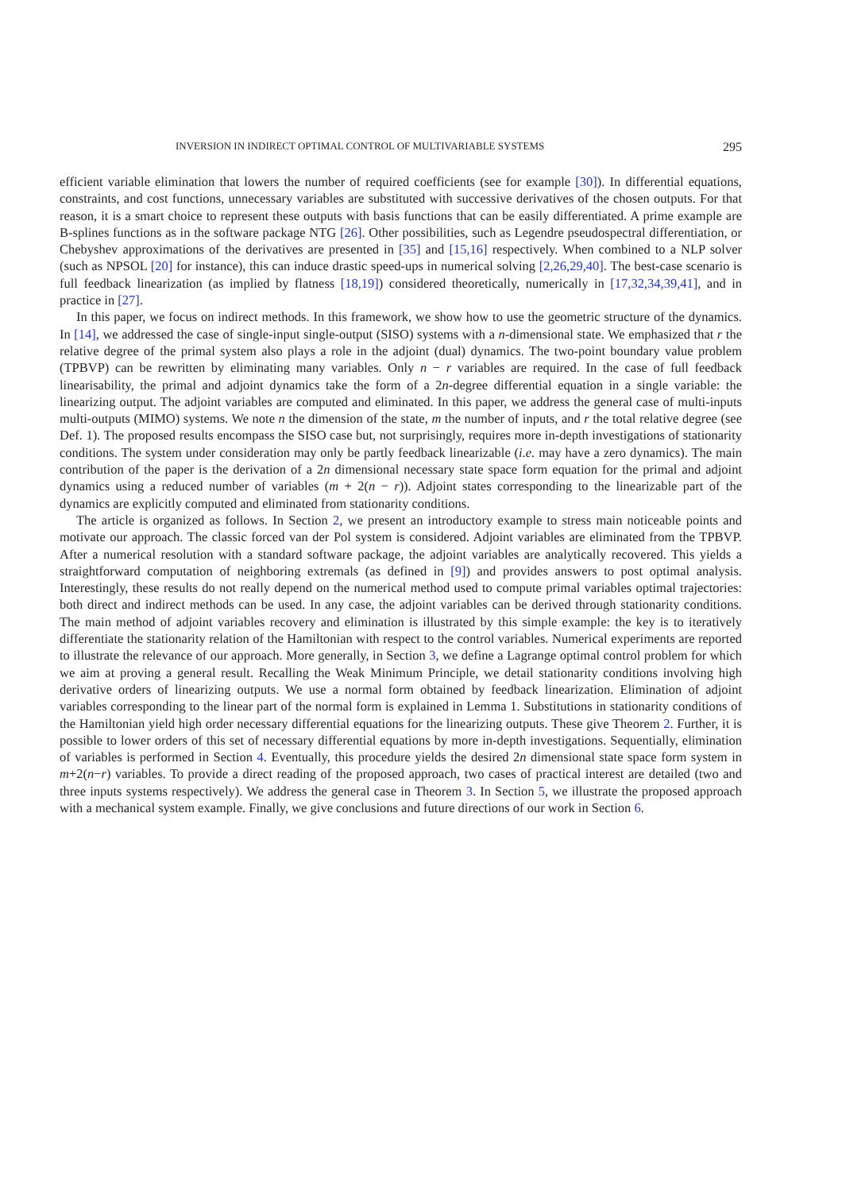INVERSION IN INDIRECT OPTIMAL CONTROL OF MULTIVARIABLE SYSTEMS 295
efficient variable elimination that lowers the number of required coefficients (see for example [30]). In differential equations, constraints, and cost functions, unnecessary variables are substituted with successive derivatives of the chosen outputs. For that reason, it is a smart choice to represent these outputs with basis functions that can be easily differentiated. A prime example are B-splines functions as in the software package NTG [26]. Other possibilities, such as Legendre pseudospectral differentiation, or Chebyshev approximations of the derivatives are presented in [35] and [15,16] respectively. When combined to a NLP solver (such as NPSOL [20] for instance), this can induce drastic speed-ups in numerical solving [2,26,29,40]. The best-case scenario is full feedback linearization (as implied by flatness [18,19]) considered theoretically, numerically in [17,32,34,39,41], and in practice in [27].
In this paper, we focus on indirect methods. In this framework, we show how to use the geometric structure of the dynamics. In [14], we addressed the case of single-input single-output (SISO) systems with a n-dimensional state. We emphasized that r the relative degree of the primal system also plays a role in the adjoint (dual) dynamics. The two-point boundary value problem (TPBVP) can be rewritten by eliminating many variables. Only n − r variables are required. In the case of full feedback linearisability, the primal and adjoint dynamics take the form of a 2n-degree differential equation in a single variable: the linearizing output. The adjoint variables are computed and eliminated. In this paper, we address the general case of multi-inputs multi-outputs (MIMO) systems. We note n the dimension of the state, m the number of inputs, and r the total relative degree (see Def. 1). The proposed results encompass the SISO case but, not surprisingly, requires more in-depth investigations of stationarity conditions. The system under consideration may only be partly feedback linearizable (i.e. may have a zero dynamics). The main contribution of the paper is the derivation of a 2n dimensional necessary state space form equation for the primal and adjoint dynamics using a reduced number of variables (m + 2(n − r)). Adjoint states corresponding to the linearizable part of the dynamics are explicitly computed and eliminated from stationarity conditions.
The article is organized as follows. In Section 2, we present an introductory example to stress main noticeable points and motivate our approach. The classic forced van der Pol system is considered. Adjoint variables are eliminated from the TPBVP. After a numerical resolution with a standard software package, the adjoint variables are analytically recovered. This yields a straightforward computation of neighboring extremals (as defined in [9]) and provides answers to post optimal analysis. Interestingly, these results do not really depend on the numerical method used to compute primal variables optimal trajectories: both direct and indirect methods can be used. In any case, the adjoint variables can be derived through stationarity conditions. The main method of adjoint variables recovery and elimination is illustrated by this simple example: the key is to iteratively differentiate the stationarity relation of the Hamiltonian with respect to the control variables. Numerical experiments are reported to illustrate the relevance of our approach. More generally, in Section 3, we define a Lagrange optimal control problem for which we aim at proving a general result. Recalling the Weak Minimum Principle, we detail stationarity conditions involving high derivative orders of linearizing outputs. We use a normal form obtained by feedback linearization. Elimination of adjoint variables corresponding to the linear part of the normal form is explained in Lemma 1. Substitutions in stationarity conditions of the Hamiltonian yield high order necessary differential equations for the linearizing outputs. These give Theorem 2. Further, it is possible to lower orders of this set of necessary differential equations by more in-depth investigations. Sequentially, elimination of variables is performed in Section 4. Eventually, this procedure yields the desired 2n dimensional state space form system in m+2(n−r) variables. To provide a direct reading of the proposed approach, two cases of practical interest are detailed (two and three inputs systems respectively). We address the general case in Theorem 3. In Section 5, we illustrate the proposed approach with a mechanical system example. Finally, we give conclusions and future directions of our work in Section 6.